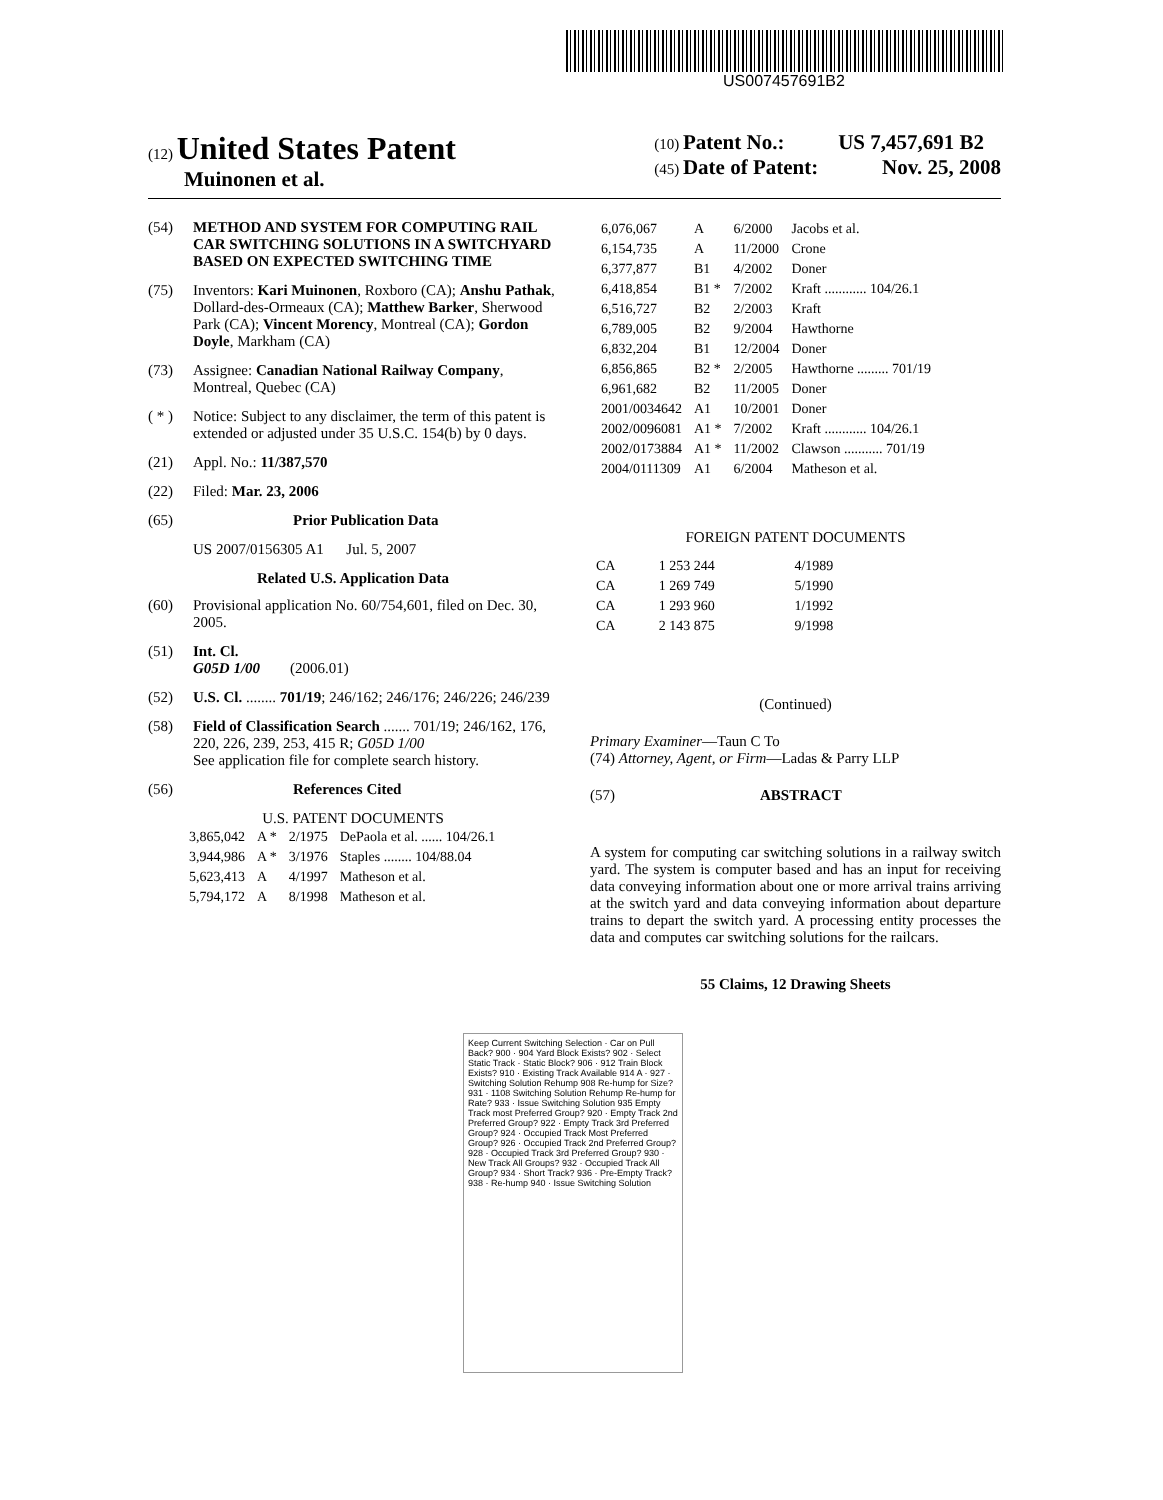US007457691B2
(12) United States Patent
Muinonen et al.
(10) Patent No.: US 7,457,691 B2
(45) Date of Patent: Nov. 25, 2008
(54) METHOD AND SYSTEM FOR COMPUTING RAIL CAR SWITCHING SOLUTIONS IN A SWITCHYARD BASED ON EXPECTED SWITCHING TIME
(75) Inventors: Kari Muinonen, Roxboro (CA); Anshu Pathak, Dollard-des-Ormeaux (CA); Matthew Barker, Sherwood Park (CA); Vincent Morency, Montreal (CA); Gordon Doyle, Markham (CA)
(73) Assignee: Canadian National Railway Company, Montreal, Quebec (CA)
( * ) Notice: Subject to any disclaimer, the term of this patent is extended or adjusted under 35 U.S.C. 154(b) by 0 days.
(21) Appl. No.: 11/387,570
(22) Filed: Mar. 23, 2006
(65) Prior Publication Data
US 2007/0156305 A1 Jul. 5, 2007
Related U.S. Application Data
(60) Provisional application No. 60/754,601, filed on Dec. 30, 2005.
(51) Int. Cl.
G05D 1/00 (2006.01)
(52) U.S. Cl. ........ 701/19; 246/162; 246/176; 246/226; 246/239
(58) Field of Classification Search ....... 701/19; 246/162, 176, 220, 226, 239, 253, 415 R; G05D 1/00
See application file for complete search history.
(56) References Cited
U.S. PATENT DOCUMENTS
| 3,865,042 | A * | 2/1975 | DePaola et al. ...... 104/26.1 |
| 3,944,986 | A * | 3/1976 | Staples ........ 104/88.04 |
| 5,623,413 | A | 4/1997 | Matheson et al. |
| 5,794,172 | A | 8/1998 | Matheson et al. |
| 6,076,067 | A | 6/2000 | Jacobs et al. |
| 6,154,735 | A | 11/2000 | Crone |
| 6,377,877 | B1 | 4/2002 | Doner |
| 6,418,854 | B1 * | 7/2002 | Kraft ............ 104/26.1 |
| 6,516,727 | B2 | 2/2003 | Kraft |
| 6,789,005 | B2 | 9/2004 | Hawthorne |
| 6,832,204 | B1 | 12/2004 | Doner |
| 6,856,865 | B2 * | 2/2005 | Hawthorne ......... 701/19 |
| 6,961,682 | B2 | 11/2005 | Doner |
| 2001/0034642 | A1 | 10/2001 | Doner |
| 2002/0096081 | A1 * | 7/2002 | Kraft ............ 104/26.1 |
| 2002/0173884 | A1 * | 11/2002 | Clawson ........... 701/19 |
| 2004/0111309 | A1 | 6/2004 | Matheson et al. |
FOREIGN PATENT DOCUMENTS
| CA | 1 253 244 | 4/1989 |
| CA | 1 269 749 | 5/1990 |
| CA | 1 293 960 | 1/1992 |
| CA | 2 143 875 | 9/1998 |
(Continued)
Primary Examiner—Taun C To
(74) Attorney, Agent, or Firm—Ladas & Parry LLP
(57) ABSTRACT
A system for computing car switching solutions in a railway switch yard. The system is computer based and has an input for receiving data conveying information about one or more arrival trains arriving at the switch yard and data conveying information about departure trains to depart the switch yard. A processing entity processes the data and computes car switching solutions for the railcars.
55 Claims, 12 Drawing Sheets
Keep Current Switching Selection · Car on Pull Back? 900 · 904 Yard Block Exists? 902 · Select Static Track · Static Block? 906 · 912 Train Block Exists? 910 · Existing Track Available 914 A · 927 · Switching Solution Rehump 908 Re-hump for Size? 931 · 1108 Switching Solution Rehump Re-hump for Rate? 933 · Issue Switching Solution 935 Empty Track most Preferred Group? 920 · Empty Track 2nd Preferred Group? 922 · Empty Track 3rd Preferred Group? 924 · Occupied Track Most Preferred Group? 926 · Occupied Track 2nd Preferred Group? 928 · Occupied Track 3rd Preferred Group? 930 · New Track All Groups? 932 · Occupied Track All Group? 934 · Short Track? 936 · Pre-Empty Track? 938 · Re-hump 940 · Issue Switching Solution